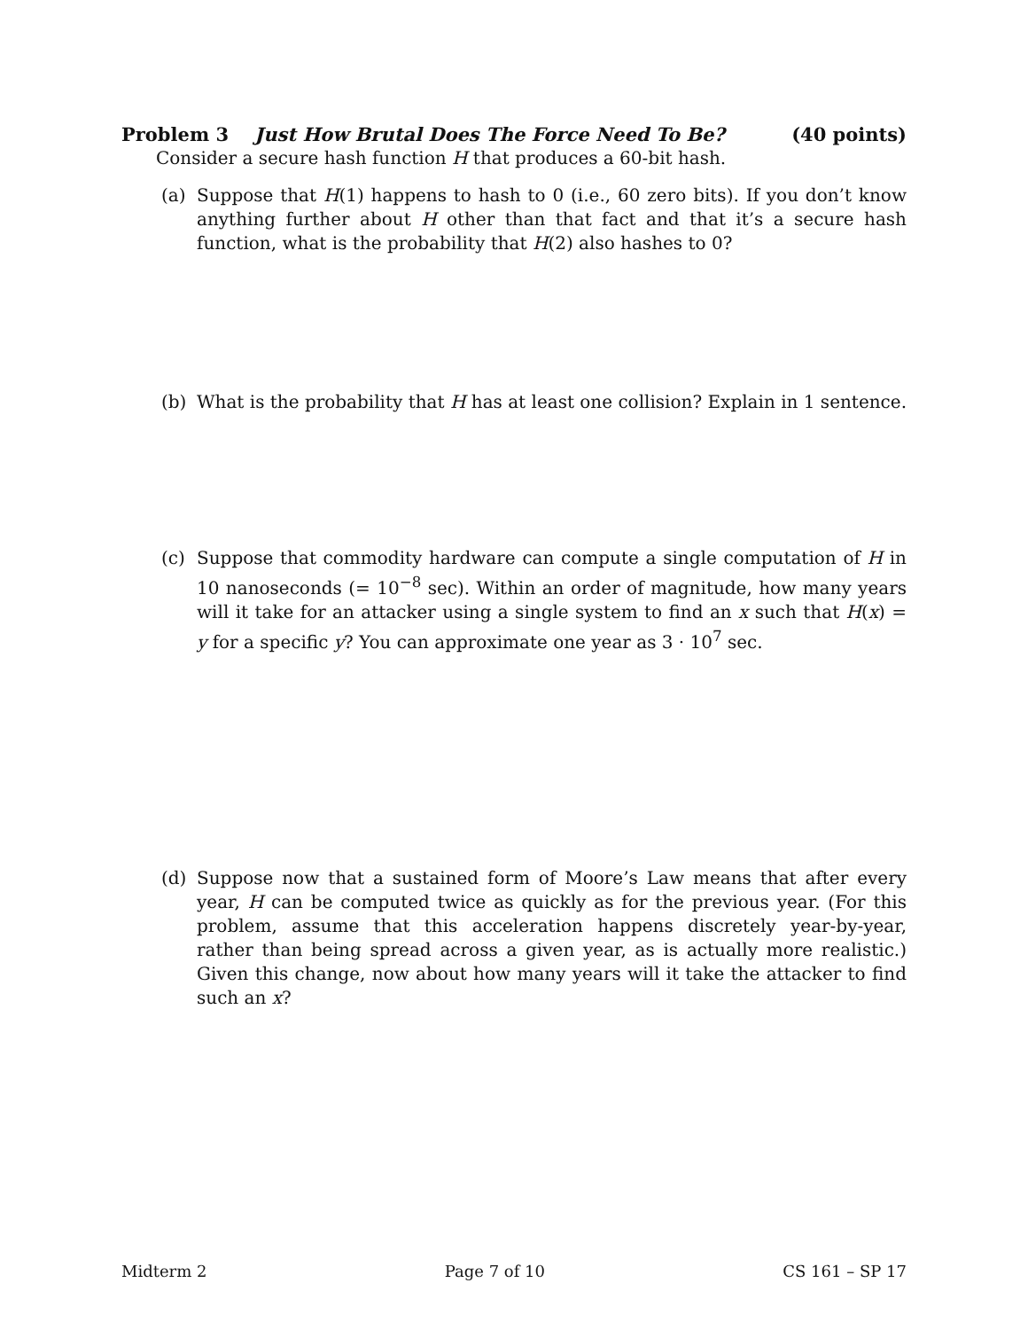Problem 3 Just How Brutal Does The Force Need To Be? (40 points)
Consider a secure hash function H that produces a 60-bit hash.
(a) Suppose that H(1) happens to hash to 0 (i.e., 60 zero bits). If you don’t know anything further about H other than that fact and that it’s a secure hash function, what is the probability that H(2) also hashes to 0?
(b) What is the probability that H has at least one collision? Explain in 1 sentence.
(c) Suppose that commodity hardware can compute a single computation of H in 10 nanoseconds (= 10<sup>−8</sup> sec). Within an order of magnitude, how many years will it take for an attacker using a single system to find an x such that H(x) = y for a specific y? You can approximate one year as 3 · 10<sup>7</sup> sec.
(d) Suppose now that a sustained form of Moore’s Law means that after every year, H can be computed twice as quickly as for the previous year. (For this problem, assume that this acceleration happens discretely year-by-year, rather than being spread across a given year, as is actually more realistic.) Given this change, now about how many years will it take the attacker to find such an x?
Midterm 2 Page 7 of 10 CS 161 – SP 17